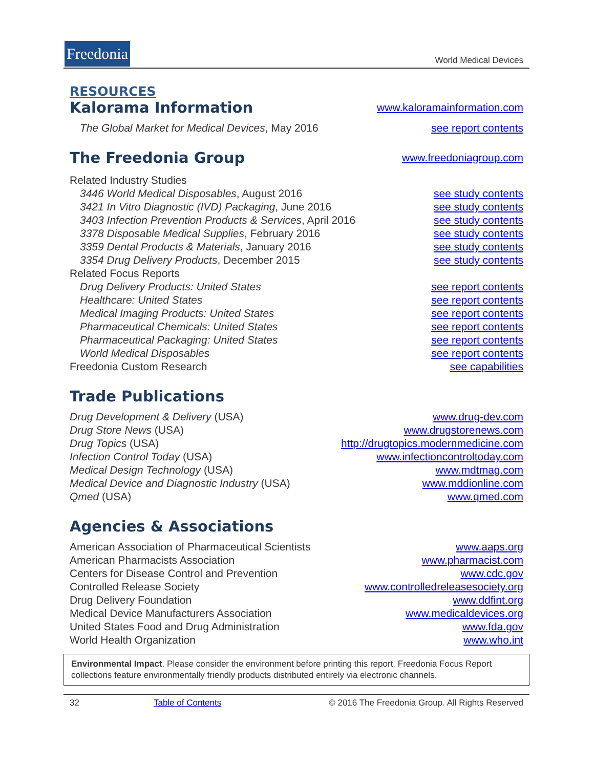Freedonia
World Medical Devices
RESOURCES
Kalorama Information
www.kaloramainformation.com
The Global Market for Medical Devices, May 2016 see report contents
The Freedonia Group
www.freedoniagroup.com
Related Industry Studies
3446 World Medical Disposables, August 2016 see study contents
3421 In Vitro Diagnostic (IVD) Packaging, June 2016 see study contents
3403 Infection Prevention Products & Services, April 2016 see study contents
3378 Disposable Medical Supplies, February 2016 see study contents
3359 Dental Products & Materials, January 2016 see study contents
3354 Drug Delivery Products, December 2015 see study contents
Related Focus Reports
Drug Delivery Products: United States see report contents
Healthcare: United States see report contents
Medical Imaging Products: United States see report contents
Pharmaceutical Chemicals: United States see report contents
Pharmaceutical Packaging: United States see report contents
World Medical Disposables see report contents
Freedonia Custom Research see capabilities
Trade Publications
Drug Development & Delivery (USA) www.drug-dev.com
Drug Store News (USA) www.drugstorenews.com
Drug Topics (USA) http://drugtopics.modernmedicine.com
Infection Control Today (USA) www.infectioncontroltoday.com
Medical Design Technology (USA) www.mdtmag.com
Medical Device and Diagnostic Industry (USA) www.mddionline.com
Qmed (USA) www.qmed.com
Agencies & Associations
American Association of Pharmaceutical Scientists www.aaps.org
American Pharmacists Association www.pharmacist.com
Centers for Disease Control and Prevention www.cdc.gov
Controlled Release Society www.controlledreleasesociety.org
Drug Delivery Foundation www.ddfint.org
Medical Device Manufacturers Association www.medicaldevices.org
United States Food and Drug Administration www.fda.gov
World Health Organization www.who.int
Environmental Impact. Please consider the environment before printing this report. Freedonia Focus Report collections feature environmentally friendly products distributed entirely via electronic channels.
32 Table of Contents © 2016 The Freedonia Group. All Rights Reserved